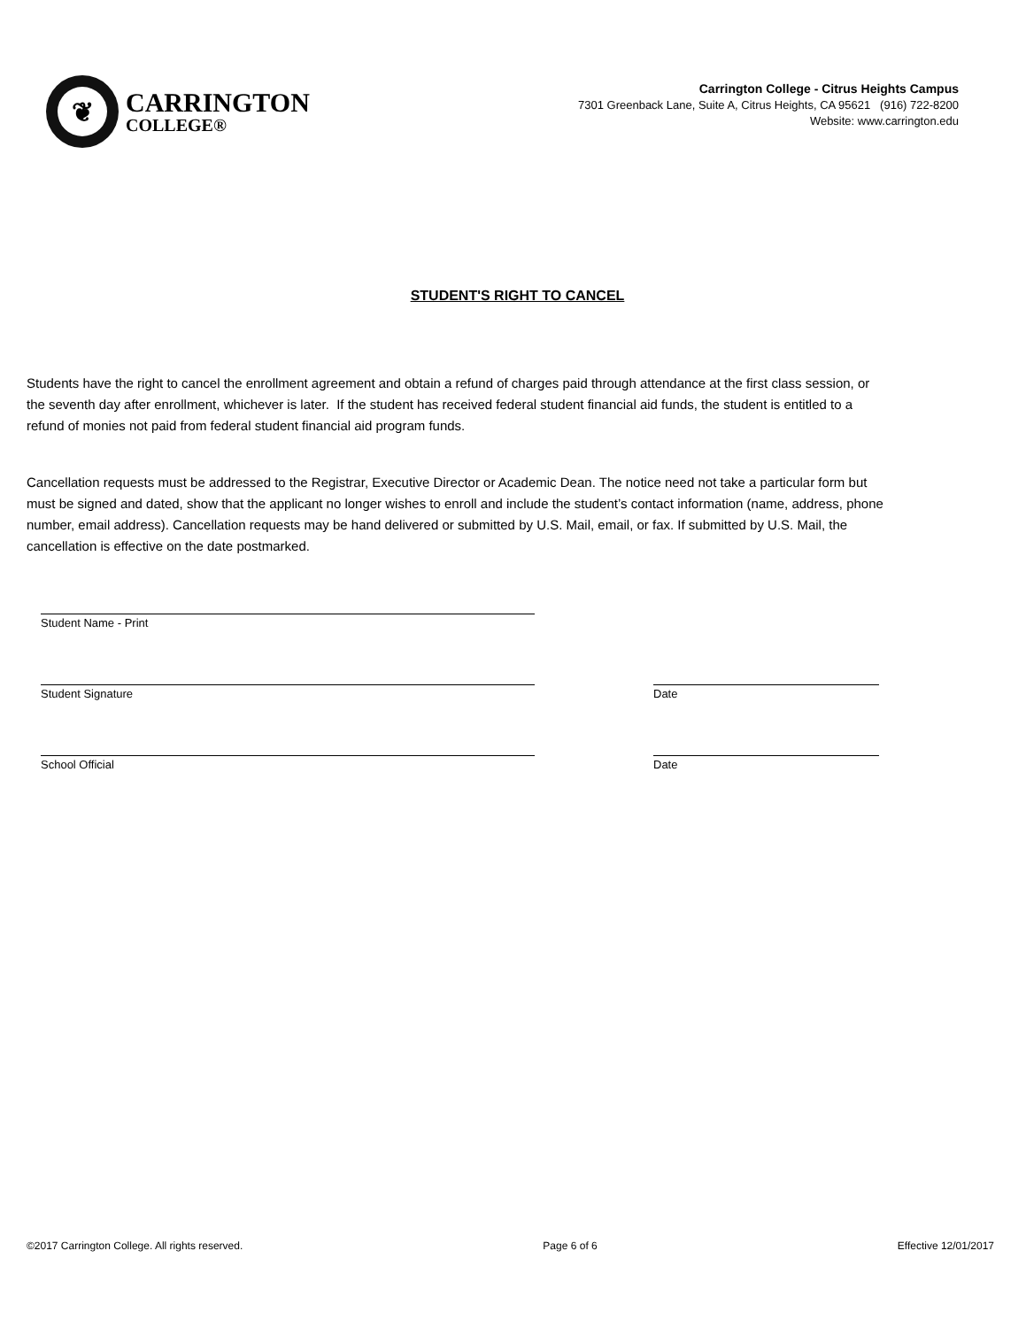❦
CARRINGTON
COLLEGE®
Carrington College - Citrus Heights Campus
7301 Greenback Lane, Suite A, Citrus Heights, CA 95621 (916) 722-8200
Website: www.carrington.edu
STUDENT'S RIGHT TO CANCEL
Students have the right to cancel the enrollment agreement and obtain a refund of charges paid through attendance at the first class session, or the seventh day after enrollment, whichever is later. If the student has received federal student financial aid funds, the student is entitled to a refund of monies not paid from federal student financial aid program funds.
Cancellation requests must be addressed to the Registrar, Executive Director or Academic Dean. The notice need not take a particular form but must be signed and dated, show that the applicant no longer wishes to enroll and include the student’s contact information (name, address, phone number, email address). Cancellation requests may be hand delivered or submitted by U.S. Mail, email, or fax. If submitted by U.S. Mail, the cancellation is effective on the date postmarked.
Student Name - Print
Student Signature Date
School Official Date
©2017 Carrington College. All rights reserved. Page 6 of 6 Effective 12/01/2017